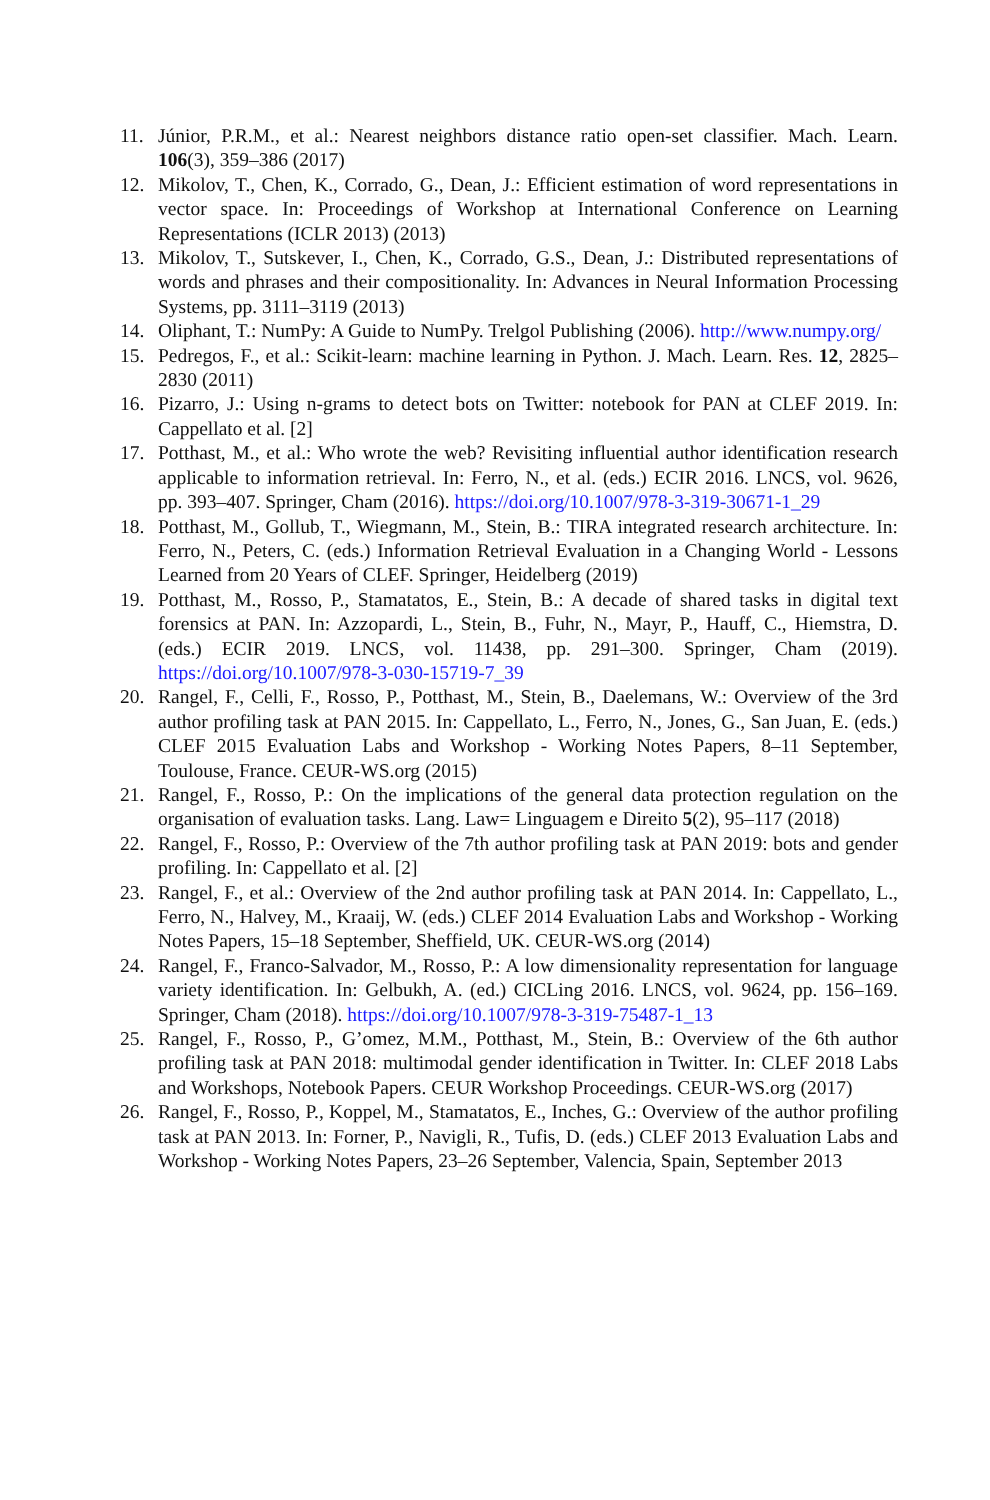11. Júnior, P.R.M., et al.: Nearest neighbors distance ratio open-set classifier. Mach. Learn. 106(3), 359–386 (2017)
12. Mikolov, T., Chen, K., Corrado, G., Dean, J.: Efficient estimation of word representations in vector space. In: Proceedings of Workshop at International Conference on Learning Representations (ICLR 2013) (2013)
13. Mikolov, T., Sutskever, I., Chen, K., Corrado, G.S., Dean, J.: Distributed representations of words and phrases and their compositionality. In: Advances in Neural Information Processing Systems, pp. 3111–3119 (2013)
14. Oliphant, T.: NumPy: A Guide to NumPy. Trelgol Publishing (2006). http://www.numpy.org/
15. Pedregos, F., et al.: Scikit-learn: machine learning in Python. J. Mach. Learn. Res. 12, 2825–2830 (2011)
16. Pizarro, J.: Using n-grams to detect bots on Twitter: notebook for PAN at CLEF 2019. In: Cappellato et al. [2]
17. Potthast, M., et al.: Who wrote the web? Revisiting influential author identification research applicable to information retrieval. In: Ferro, N., et al. (eds.) ECIR 2016. LNCS, vol. 9626, pp. 393–407. Springer, Cham (2016). https://doi.org/10.1007/978-3-319-30671-1_29
18. Potthast, M., Gollub, T., Wiegmann, M., Stein, B.: TIRA integrated research architecture. In: Ferro, N., Peters, C. (eds.) Information Retrieval Evaluation in a Changing World - Lessons Learned from 20 Years of CLEF. Springer, Heidelberg (2019)
19. Potthast, M., Rosso, P., Stamatatos, E., Stein, B.: A decade of shared tasks in digital text forensics at PAN. In: Azzopardi, L., Stein, B., Fuhr, N., Mayr, P., Hauff, C., Hiemstra, D. (eds.) ECIR 2019. LNCS, vol. 11438, pp. 291–300. Springer, Cham (2019). https://doi.org/10.1007/978-3-030-15719-7_39
20. Rangel, F., Celli, F., Rosso, P., Potthast, M., Stein, B., Daelemans, W.: Overview of the 3rd author profiling task at PAN 2015. In: Cappellato, L., Ferro, N., Jones, G., San Juan, E. (eds.) CLEF 2015 Evaluation Labs and Workshop - Working Notes Papers, 8–11 September, Toulouse, France. CEUR-WS.org (2015)
21. Rangel, F., Rosso, P.: On the implications of the general data protection regulation on the organisation of evaluation tasks. Lang. Law= Linguagem e Direito 5(2), 95–117 (2018)
22. Rangel, F., Rosso, P.: Overview of the 7th author profiling task at PAN 2019: bots and gender profiling. In: Cappellato et al. [2]
23. Rangel, F., et al.: Overview of the 2nd author profiling task at PAN 2014. In: Cappellato, L., Ferro, N., Halvey, M., Kraaij, W. (eds.) CLEF 2014 Evaluation Labs and Workshop - Working Notes Papers, 15–18 September, Sheffield, UK. CEUR-WS.org (2014)
24. Rangel, F., Franco-Salvador, M., Rosso, P.: A low dimensionality representation for language variety identification. In: Gelbukh, A. (ed.) CICLing 2016. LNCS, vol. 9624, pp. 156–169. Springer, Cham (2018). https://doi.org/10.1007/978-3-319-75487-1_13
25. Rangel, F., Rosso, P., G’omez, M.M., Potthast, M., Stein, B.: Overview of the 6th author profiling task at PAN 2018: multimodal gender identification in Twitter. In: CLEF 2018 Labs and Workshops, Notebook Papers. CEUR Workshop Proceedings. CEUR-WS.org (2017)
26. Rangel, F., Rosso, P., Koppel, M., Stamatatos, E., Inches, G.: Overview of the author profiling task at PAN 2013. In: Forner, P., Navigli, R., Tufis, D. (eds.) CLEF 2013 Evaluation Labs and Workshop - Working Notes Papers, 23–26 September, Valencia, Spain, September 2013